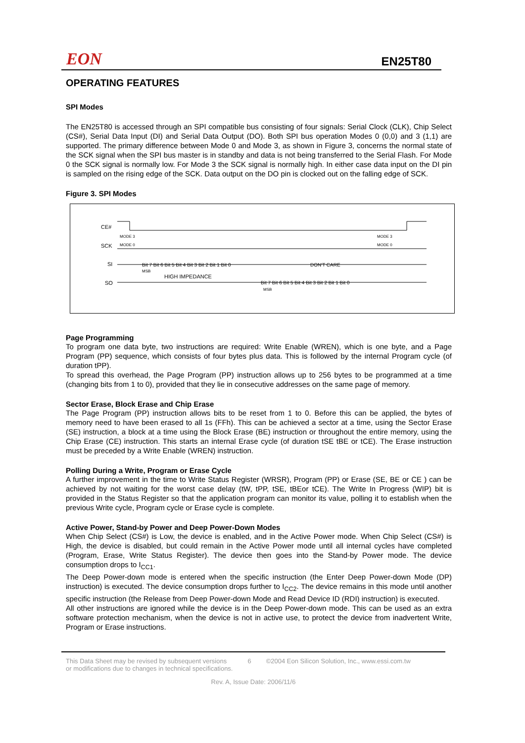EON EN25T80
OPERATING FEATURES
SPI Modes
The EN25T80 is accessed through an SPI compatible bus consisting of four signals: Serial Clock (CLK), Chip Select (CS#), Serial Data Input (DI) and Serial Data Output (DO). Both SPI bus operation Modes 0 (0,0) and 3 (1,1) are supported. The primary difference between Mode 0 and Mode 3, as shown in Figure 3, concerns the normal state of the SCK signal when the SPI bus master is in standby and data is not being transferred to the Serial Flash. For Mode 0 the SCK signal is normally low. For Mode 3 the SCK signal is normally high. In either case data input on the DI pin is sampled on the rising edge of the SCK. Data output on the DO pin is clocked out on the falling edge of SCK.
Figure 3. SPI Modes
CE#
SCK
SI
SO
MODE 3
MODE 0
MODE 3
MODE 0
Bit 7 Bit 6 Bit 5 Bit 4 Bit 3 Bit 2 Bit 1 Bit 0
DON'T CARE
MSB
HIGH IMPEDANCE
Bit 7 Bit 6 Bit 5 Bit 4 Bit 3 Bit 2 Bit 1 Bit 0
MSB
Page Programming
To program one data byte, two instructions are required: Write Enable (WREN), which is one byte, and a Page Program (PP) sequence, which consists of four bytes plus data. This is followed by the internal Program cycle (of duration tPP).
To spread this overhead, the Page Program (PP) instruction allows up to 256 bytes to be programmed at a time (changing bits from 1 to 0), provided that they lie in consecutive addresses on the same page of memory.
Sector Erase, Block Erase and Chip Erase
The Page Program (PP) instruction allows bits to be reset from 1 to 0. Before this can be applied, the bytes of memory need to have been erased to all 1s (FFh). This can be achieved a sector at a time, using the Sector Erase (SE) instruction, a block at a time using the Block Erase (BE) instruction or throughout the entire memory, using the Chip Erase (CE) instruction. This starts an internal Erase cycle (of duration tSE tBE or tCE). The Erase instruction must be preceded by a Write Enable (WREN) instruction.
Polling During a Write, Program or Erase Cycle
A further improvement in the time to Write Status Register (WRSR), Program (PP) or Erase (SE, BE or CE ) can be achieved by not waiting for the worst case delay (tW, tPP, tSE, tBEor tCE). The Write In Progress (WIP) bit is provided in the Status Register so that the application program can monitor its value, polling it to establish when the previous Write cycle, Program cycle or Erase cycle is complete.
Active Power, Stand-by Power and Deep Power-Down Modes
When Chip Select (CS#) is Low, the device is enabled, and in the Active Power mode. When Chip Select (CS#) is High, the device is disabled, but could remain in the Active Power mode until all internal cycles have completed (Program, Erase, Write Status Register). The device then goes into the Stand-by Power mode. The device consumption drops to I<sub>CC1</sub>.
The Deep Power-down mode is entered when the specific instruction (the Enter Deep Power-down Mode (DP) instruction) is executed. The device consumption drops further to I<sub>CC2</sub>. The device remains in this mode until another specific instruction (the Release from Deep Power-down Mode and Read Device ID (RDI) instruction) is executed.
All other instructions are ignored while the device is in the Deep Power-down mode. This can be used as an extra software protection mechanism, when the device is not in active use, to protect the device from inadvertent Write, Program or Erase instructions.
This Data Sheet may be revised by subsequent versions
or modifications due to changes in technical specifications. 6 ©2004 Eon Silicon Solution, Inc., www.essi.com.tw
Rev. A, Issue Date: 2006/11/6